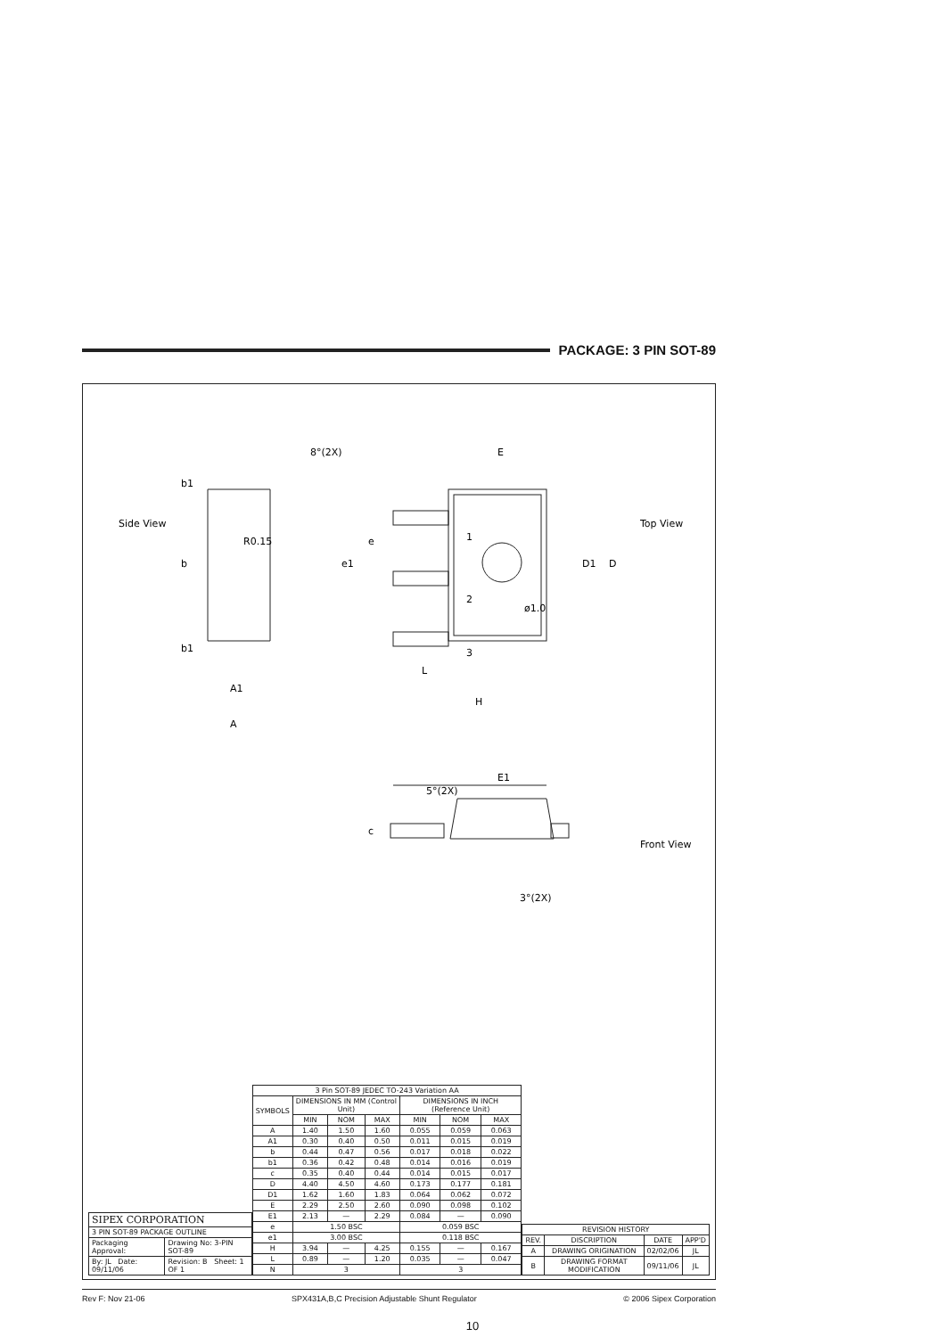PACKAGE: 3 PIN SOT-89
Top View
Front View
Side View
E
D
D1
e
e1
L
H
1
2
3
ø1.0
8°(2X)
R0.15
b1
b
b1
A1
A
E1
5°(2X)
c
3°(2X)
| SIPEX CORPORATION | |
| 3 PIN SOT-89 PACKAGE OUTLINE | |
| Packaging Approval: | Drawing No: 3-PIN SOT-89 |
| By: JL Date: 09/11/06 | Revision: B Sheet: 1 OF 1 |
| 3 Pin SOT-89 JEDEC TO-243 Variation AA | | | | | | |
| --- | --- | --- | --- | --- | --- | --- |
| SYMBOLS | DIMENSIONS IN MM (Control Unit) | | | DIMENSIONS IN INCH (Reference Unit) | | |
| | MIN | NOM | MAX | MIN | NOM | MAX |
| A | 1.40 | 1.50 | 1.60 | 0.055 | 0.059 | 0.063 |
| A1 | 0.30 | 0.40 | 0.50 | 0.011 | 0.015 | 0.019 |
| b | 0.44 | 0.47 | 0.56 | 0.017 | 0.018 | 0.022 |
| b1 | 0.36 | 0.42 | 0.48 | 0.014 | 0.016 | 0.019 |
| c | 0.35 | 0.40 | 0.44 | 0.014 | 0.015 | 0.017 |
| D | 4.40 | 4.50 | 4.60 | 0.173 | 0.177 | 0.181 |
| D1 | 1.62 | 1.60 | 1.83 | 0.064 | 0.062 | 0.072 |
| E | 2.29 | 2.50 | 2.60 | 0.090 | 0.098 | 0.102 |
| E1 | 2.13 | — | 2.29 | 0.084 | — | 0.090 |
| e | 1.50 BSC | | | 0.059 BSC | | |
| e1 | 3.00 BSC | | | 0.118 BSC | | |
| H | 3.94 | — | 4.25 | 0.155 | — | 0.167 |
| L | 0.89 | — | 1.20 | 0.035 | — | 0.047 |
| N | 3 | | | 3 | | |
| REVISION HISTORY | | | |
| --- | --- | --- | --- |
| REV. | DISCRIPTION | DATE | APP'D |
| A | DRAWING ORIGINATION | 02/02/06 | JL |
| B | DRAWING FORMAT MODIFICATION | 09/11/06 | JL |
Rev F: Nov 21-06 SPX431A,B,C Precision Adjustable Shunt Regulator © 2006 Sipex Corporation
10